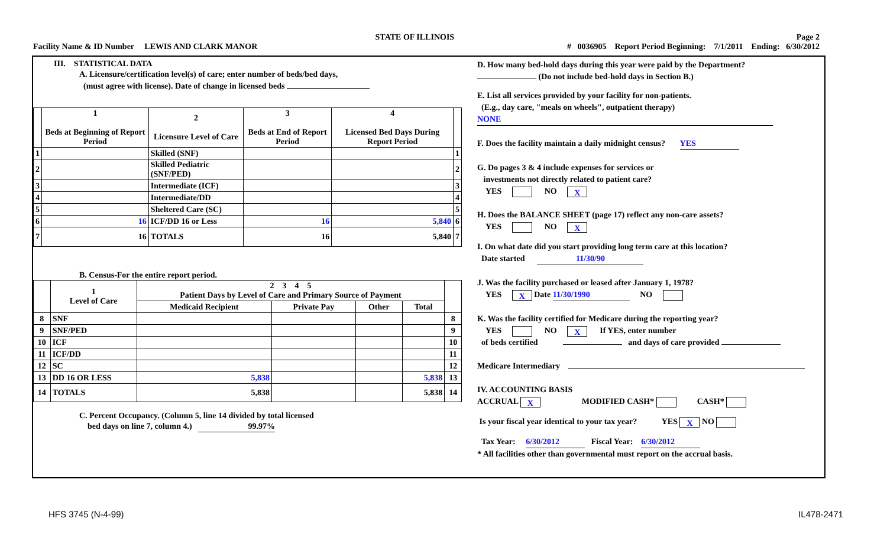STATE OF ILLINOIS Page 2
Facility Name & ID Number LEWIS AND CLARK MANOR # 0036905 Report Period Beginning: 7/1/2011 Ending: 6/30/2012
III. STATISTICAL DATA
A. Licensure/certification level(s) of care; enter number of beds/bed days,
(must agree with license). Date of change in licensed beds
| | 1 Beds at Beginning of Report Period | 2 Licensure Level of Care | 3 Beds at End of Report Period | 4 Licensed Bed Days During Report Period | |
| --- | --- | --- | --- | --- | --- |
| 1 | | Skilled (SNF) | | | 1 |
| 2 | | Skilled Pediatric (SNF/PED) | | | 2 |
| 3 | | Intermediate (ICF) | | | 3 |
| 4 | | Intermediate/DD | | | 4 |
| 5 | | Sheltered Care (SC) | | | 5 |
| 6 | 16 | ICF/DD 16 or Less | 16 | 5,840 | 6 |
| 7 | 16 | TOTALS | 16 | 5,840 | 7 |
B. Census-For the entire report period.
| | 1 Level of Care | 2 3 4 5 Patient Days by Level of Care and Primary Source of Payment | | | | |
| --- | --- | --- | --- | --- | --- | --- |
| | | Medicaid Recipient | Private Pay | Other | Total | |
| 8 | SNF | | | | | 8 |
| 9 | SNF/PED | | | | | 9 |
| 10 | ICF | | | | | 10 |
| 11 | ICF/DD | | | | | 11 |
| 12 | SC | | | | | 12 |
| 13 | DD 16 OR LESS | 5,838 | | | 5,838 | 13 |
| 14 | TOTALS | 5,838 | | | 5,838 | 14 |
C. Percent Occupancy. (Column 5, line 14 divided by total licensed
bed days on line 7, column 4.) 99.97%
D. How many bed-hold days during this year were paid by the Department?
(Do not include bed-hold days in Section B.)
E. List all services provided by your facility for non-patients.
(E.g., day care, "meals on wheels", outpatient therapy)
NONE
F. Does the facility maintain a daily midnight census? YES
G. Do pages 3 & 4 include expenses for services or
investments not directly related to patient care?
YES NO X
H. Does the BALANCE SHEET (page 17) reflect any non-care assets?
YES NO X
I. On what date did you start providing long term care at this location?
Date started 11/30/90
J. Was the facility purchased or leased after January 1, 1978?
YES X Date 11/30/1990 NO
K. Was the facility certified for Medicare during the reporting year?
YES NO X If YES, enter number
of beds certified and days of care provided
Medicare Intermediary
IV. ACCOUNTING BASIS
ACCRUAL X MODIFIED CASH* CASH*
Is your fiscal year identical to your tax year? YES X NO
Tax Year: 6/30/2012 Fiscal Year: 6/30/2012
* All facilities other than governmental must report on the accrual basis.
HFS 3745 (N-4-99) IL478-2471